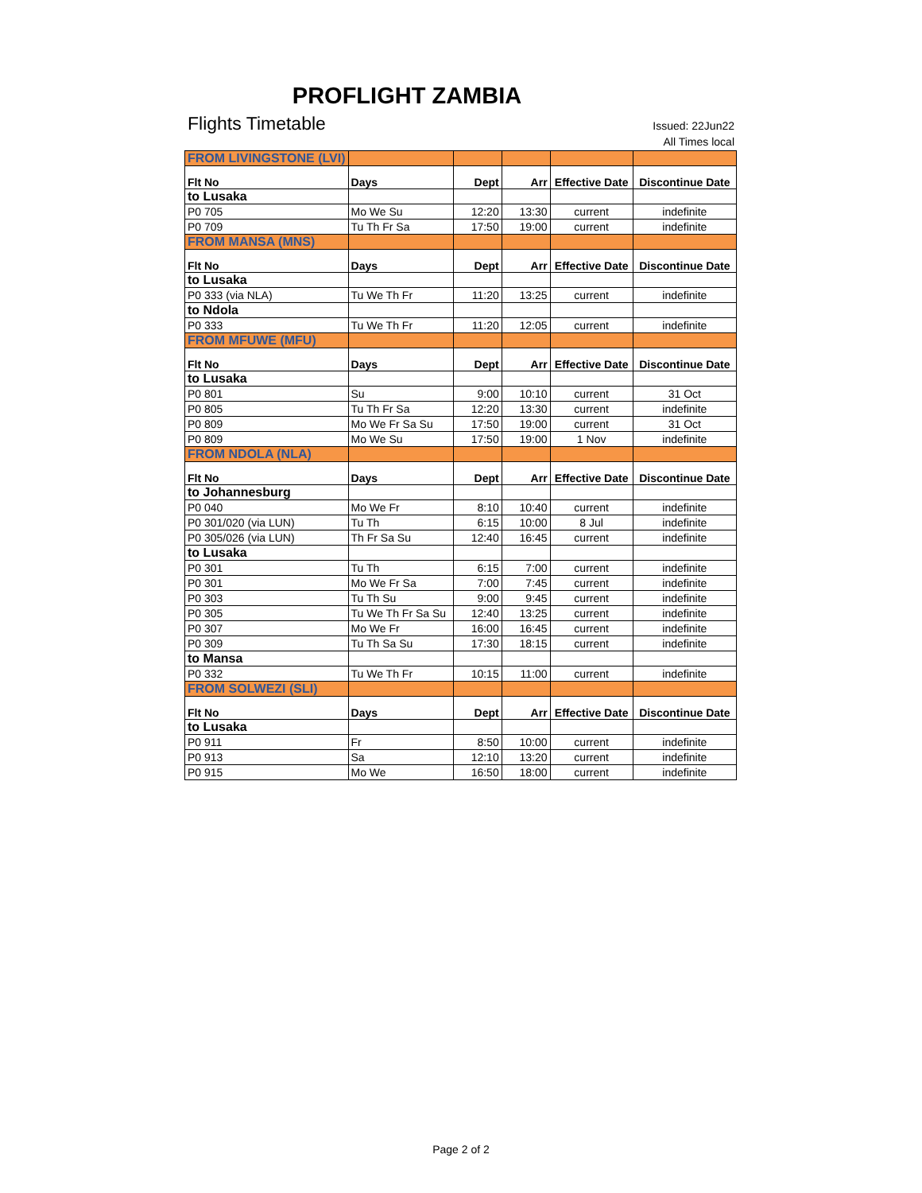PROFLIGHT ZAMBIA
Flights Timetable
Issued: 22Jun22
All Times local
| FROM LIVINGSTONE (LVI) | | | | | |
| Flt No | Days | Dept | Arr | Effective Date | Discontinue Date |
| to Lusaka | | | | | |
| P0 705 | Mo We Su | 12:20 | 13:30 | current | indefinite |
| P0 709 | Tu Th Fr Sa | 17:50 | 19:00 | current | indefinite |
| FROM MANSA (MNS) | | | | | |
| Flt No | Days | Dept | Arr | Effective Date | Discontinue Date |
| to Lusaka | | | | | |
| P0 333 (via NLA) | Tu We Th Fr | 11:20 | 13:25 | current | indefinite |
| to Ndola | | | | | |
| P0 333 | Tu We Th Fr | 11:20 | 12:05 | current | indefinite |
| FROM MFUWE (MFU) | | | | | |
| Flt No | Days | Dept | Arr | Effective Date | Discontinue Date |
| to Lusaka | | | | | |
| P0 801 | Su | 9:00 | 10:10 | current | 31 Oct |
| P0 805 | Tu Th Fr Sa | 12:20 | 13:30 | current | indefinite |
| P0 809 | Mo We Fr Sa Su | 17:50 | 19:00 | current | 31 Oct |
| P0 809 | Mo We Su | 17:50 | 19:00 | 1 Nov | indefinite |
| FROM NDOLA (NLA) | | | | | |
| Flt No | Days | Dept | Arr | Effective Date | Discontinue Date |
| to Johannesburg | | | | | |
| P0 040 | Mo We Fr | 8:10 | 10:40 | current | indefinite |
| P0 301/020 (via LUN) | Tu Th | 6:15 | 10:00 | 8 Jul | indefinite |
| P0 305/026 (via LUN) | Th Fr Sa Su | 12:40 | 16:45 | current | indefinite |
| to Lusaka | | | | | |
| P0 301 | Tu Th | 6:15 | 7:00 | current | indefinite |
| P0 301 | Mo We Fr Sa | 7:00 | 7:45 | current | indefinite |
| P0 303 | Tu Th Su | 9:00 | 9:45 | current | indefinite |
| P0 305 | Tu We Th Fr Sa Su | 12:40 | 13:25 | current | indefinite |
| P0 307 | Mo We Fr | 16:00 | 16:45 | current | indefinite |
| P0 309 | Tu Th Sa Su | 17:30 | 18:15 | current | indefinite |
| to Mansa | | | | | |
| P0 332 | Tu We Th Fr | 10:15 | 11:00 | current | indefinite |
| FROM SOLWEZI (SLI) | | | | | |
| Flt No | Days | Dept | Arr | Effective Date | Discontinue Date |
| to Lusaka | | | | | |
| P0 911 | Fr | 8:50 | 10:00 | current | indefinite |
| P0 913 | Sa | 12:10 | 13:20 | current | indefinite |
| P0 915 | Mo We | 16:50 | 18:00 | current | indefinite |
Page 2 of 2